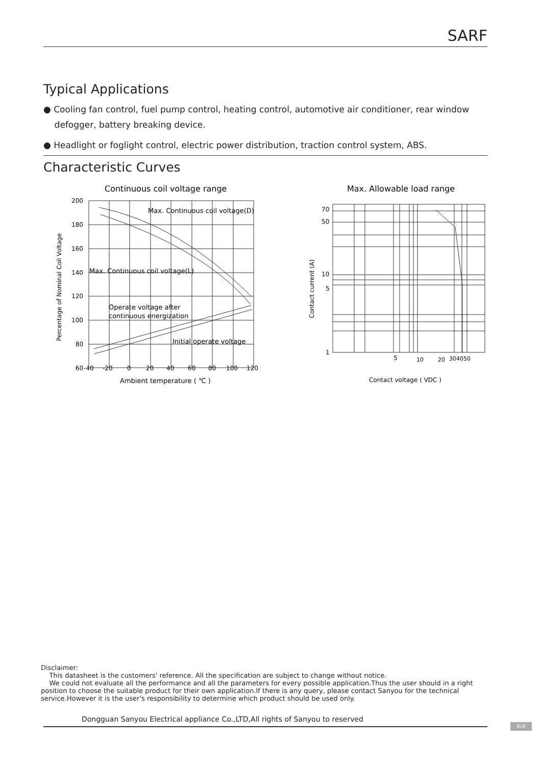SARF
Typical Applications
● Cooling fan control, fuel pump control, heating control, automotive air conditioner, rear window
defogger, battery breaking device.
● Headlight or foglight control, electric power distribution, traction control system, ABS.
Characteristic Curves
Continuous coil voltage range
200
180
160
140
120
100
80
60
-40
-20
0
20
40
60
80
100
120
Max. Continuous coil voltage(D)
Max. Continuous coil voltage(L)
Operate voltage after
continuous energization
Initial operate voltage
Ambient temperature ( ℃ )
Percentage of Nominal Coil Voltage
Max. Allowable load range
70
50
10
5
1
5
10
20
304050
Contact current (A)
Contact voltage ( VDC )
Disclaimer:
This datasheet is the customers' reference. All the specification are subject to change without notice.
We could not evaluate all the performance and all the parameters for every possible application.Thus the user should in a right position to choose the suitable product for their own application.If there is any query, please contact Sanyou for the technical service.However it is the user's responsibility to determine which product should be used only.
Dongguan Sanyou Electrical appliance Co.,LTD,All rights of Sanyou to reserved
4/4